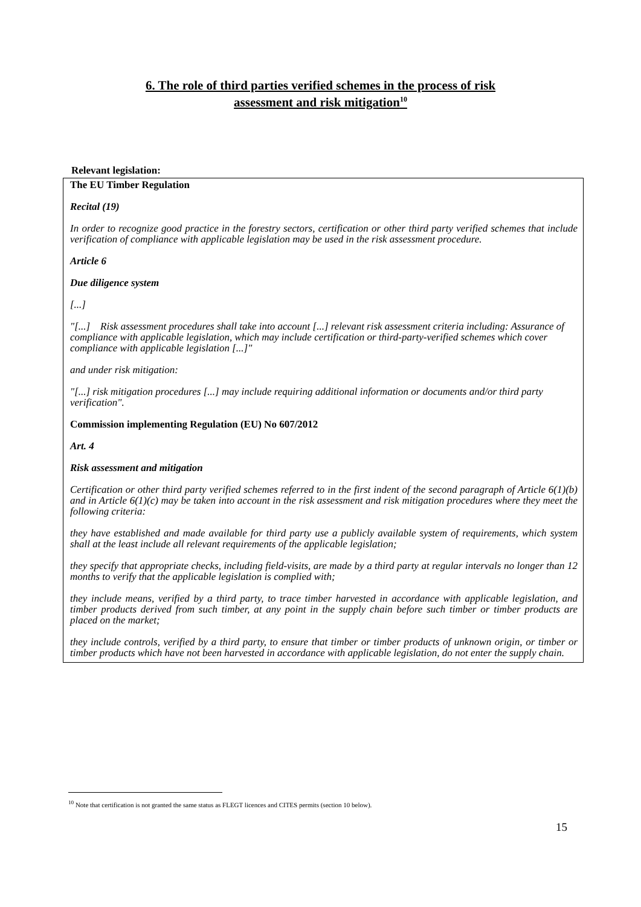6. The role of third parties verified schemes in the process of risk
assessment and risk mitigation<sup>10</sup>
Relevant legislation:
The EU Timber Regulation
Recital (19)
In order to recognize good practice in the forestry sectors, certification or other third party verified schemes that include verification of compliance with applicable legislation may be used in the risk assessment procedure.
Article 6
Due diligence system
[...]
"[...] Risk assessment procedures shall take into account [...] relevant risk assessment criteria including: Assurance of compliance with applicable legislation, which may include certification or third-party-verified schemes which cover compliance with applicable legislation [...]"
and under risk mitigation:
"[...] risk mitigation procedures [...] may include requiring additional information or documents and/or third party verification".
Commission implementing Regulation (EU) No 607/2012
Art. 4
Risk assessment and mitigation
Certification or other third party verified schemes referred to in the first indent of the second paragraph of Article 6(1)(b) and in Article 6(1)(c) may be taken into account in the risk assessment and risk mitigation procedures where they meet the following criteria:
they have established and made available for third party use a publicly available system of requirements, which system shall at the least include all relevant requirements of the applicable legislation;
they specify that appropriate checks, including field-visits, are made by a third party at regular intervals no longer than 12 months to verify that the applicable legislation is complied with;
they include means, verified by a third party, to trace timber harvested in accordance with applicable legislation, and timber products derived from such timber, at any point in the supply chain before such timber or timber products are placed on the market;
they include controls, verified by a third party, to ensure that timber or timber products of unknown origin, or timber or timber products which have not been harvested in accordance with applicable legislation, do not enter the supply chain.
<sup>10</sup> Note that certification is not granted the same status as FLEGT licences and CITES permits (section 10 below).
15